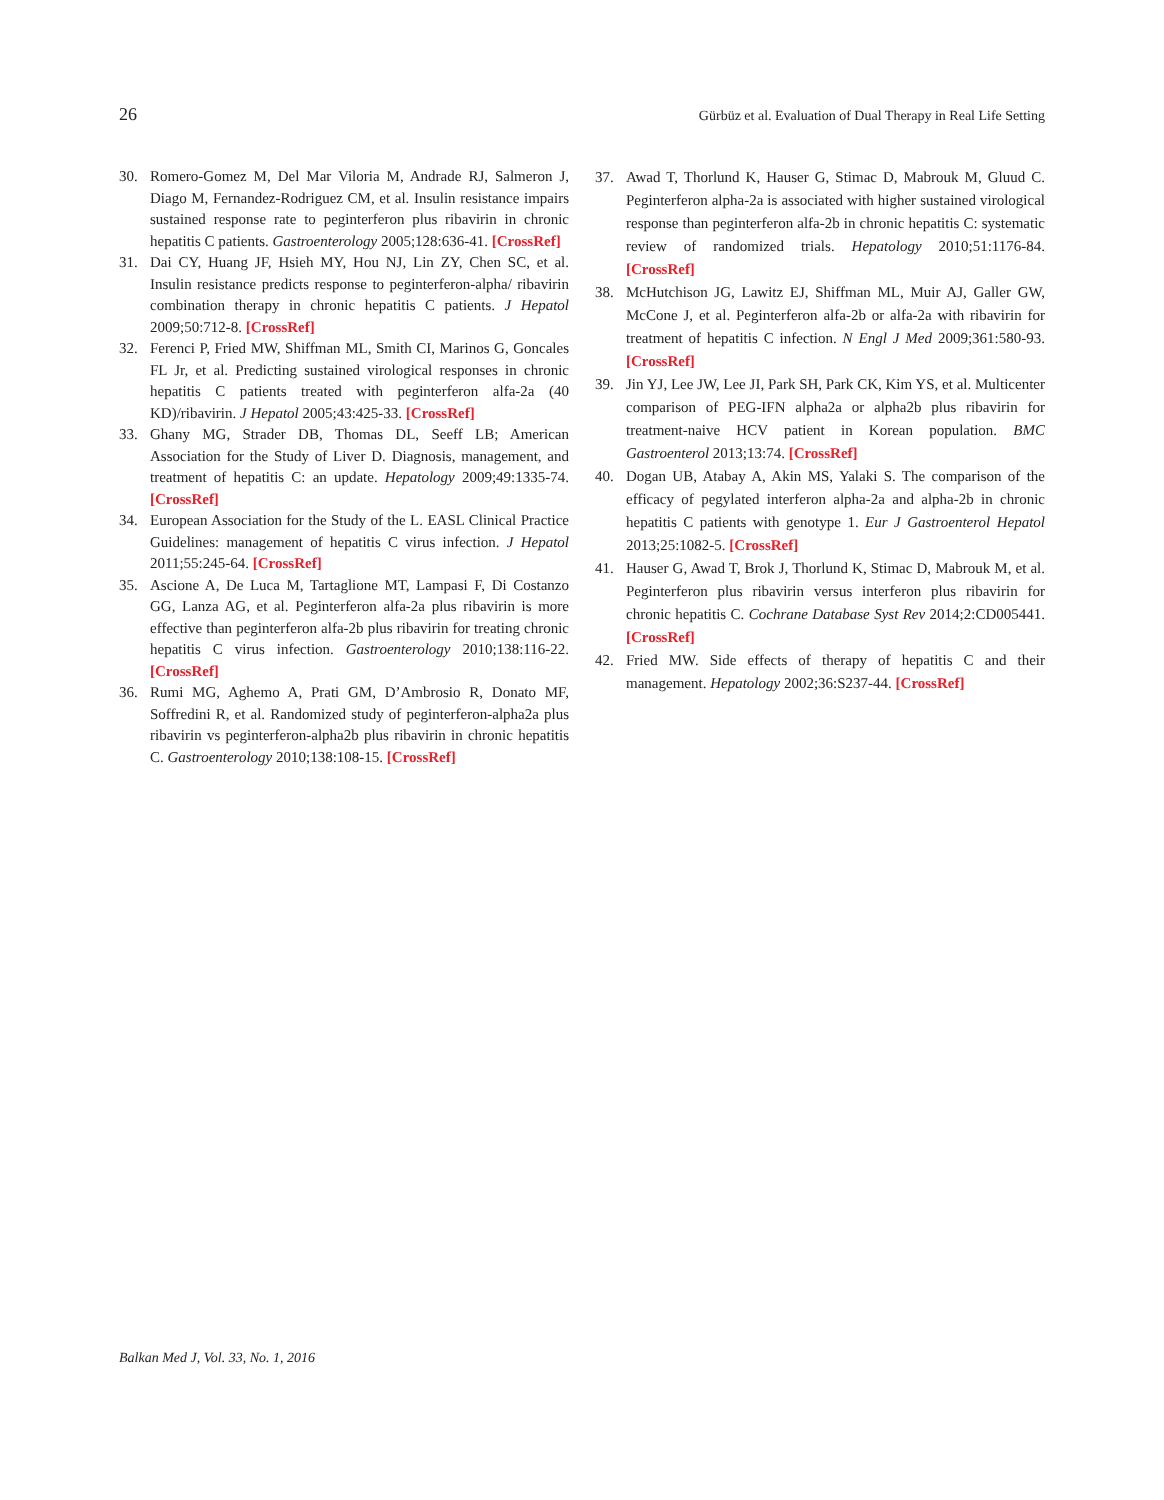26 Gürbüz et al. Evaluation of Dual Therapy in Real Life Setting
30. Romero-Gomez M, Del Mar Viloria M, Andrade RJ, Salmeron J, Diago M, Fernandez-Rodriguez CM, et al. Insulin resistance impairs sustained response rate to peginterferon plus ribavirin in chronic hepatitis C patients. Gastroenterology 2005;128:636-41. [CrossRef]
31. Dai CY, Huang JF, Hsieh MY, Hou NJ, Lin ZY, Chen SC, et al. Insulin resistance predicts response to peginterferon-alpha/ ribavirin combination therapy in chronic hepatitis C patients. J Hepatol 2009;50:712-8. [CrossRef]
32. Ferenci P, Fried MW, Shiffman ML, Smith CI, Marinos G, Goncales FL Jr, et al. Predicting sustained virological responses in chronic hepatitis C patients treated with peginterferon alfa-2a (40 KD)/ribavirin. J Hepatol 2005;43:425-33. [CrossRef]
33. Ghany MG, Strader DB, Thomas DL, Seeff LB; American Association for the Study of Liver D. Diagnosis, management, and treatment of hepatitis C: an update. Hepatology 2009;49:1335-74. [CrossRef]
34. European Association for the Study of the L. EASL Clinical Practice Guidelines: management of hepatitis C virus infection. J Hepatol 2011;55:245-64. [CrossRef]
35. Ascione A, De Luca M, Tartaglione MT, Lampasi F, Di Costanzo GG, Lanza AG, et al. Peginterferon alfa-2a plus ribavirin is more effective than peginterferon alfa-2b plus ribavirin for treating chronic hepatitis C virus infection. Gastroenterology 2010;138:116-22. [CrossRef]
36. Rumi MG, Aghemo A, Prati GM, D’Ambrosio R, Donato MF, Soffredini R, et al. Randomized study of peginterferon-alpha2a plus ribavirin vs peginterferon-alpha2b plus ribavirin in chronic hepatitis C. Gastroenterology 2010;138:108-15. [CrossRef]
37. Awad T, Thorlund K, Hauser G, Stimac D, Mabrouk M, Gluud C. Peginterferon alpha-2a is associated with higher sustained virological response than peginterferon alfa-2b in chronic hepatitis C: systematic review of randomized trials. Hepatology 2010;51:1176-84. [CrossRef]
38. McHutchison JG, Lawitz EJ, Shiffman ML, Muir AJ, Galler GW, McCone J, et al. Peginterferon alfa-2b or alfa-2a with ribavirin for treatment of hepatitis C infection. N Engl J Med 2009;361:580-93. [CrossRef]
39. Jin YJ, Lee JW, Lee JI, Park SH, Park CK, Kim YS, et al. Multicenter comparison of PEG-IFN alpha2a or alpha2b plus ribavirin for treatment-naive HCV patient in Korean population. BMC Gastroenterol 2013;13:74. [CrossRef]
40. Dogan UB, Atabay A, Akin MS, Yalaki S. The comparison of the efficacy of pegylated interferon alpha-2a and alpha-2b in chronic hepatitis C patients with genotype 1. Eur J Gastroenterol Hepatol 2013;25:1082-5. [CrossRef]
41. Hauser G, Awad T, Brok J, Thorlund K, Stimac D, Mabrouk M, et al. Peginterferon plus ribavirin versus interferon plus ribavirin for chronic hepatitis C. Cochrane Database Syst Rev 2014;2:CD005441. [CrossRef]
42. Fried MW. Side effects of therapy of hepatitis C and their management. Hepatology 2002;36:S237-44. [CrossRef]
Balkan Med J, Vol. 33, No. 1, 2016